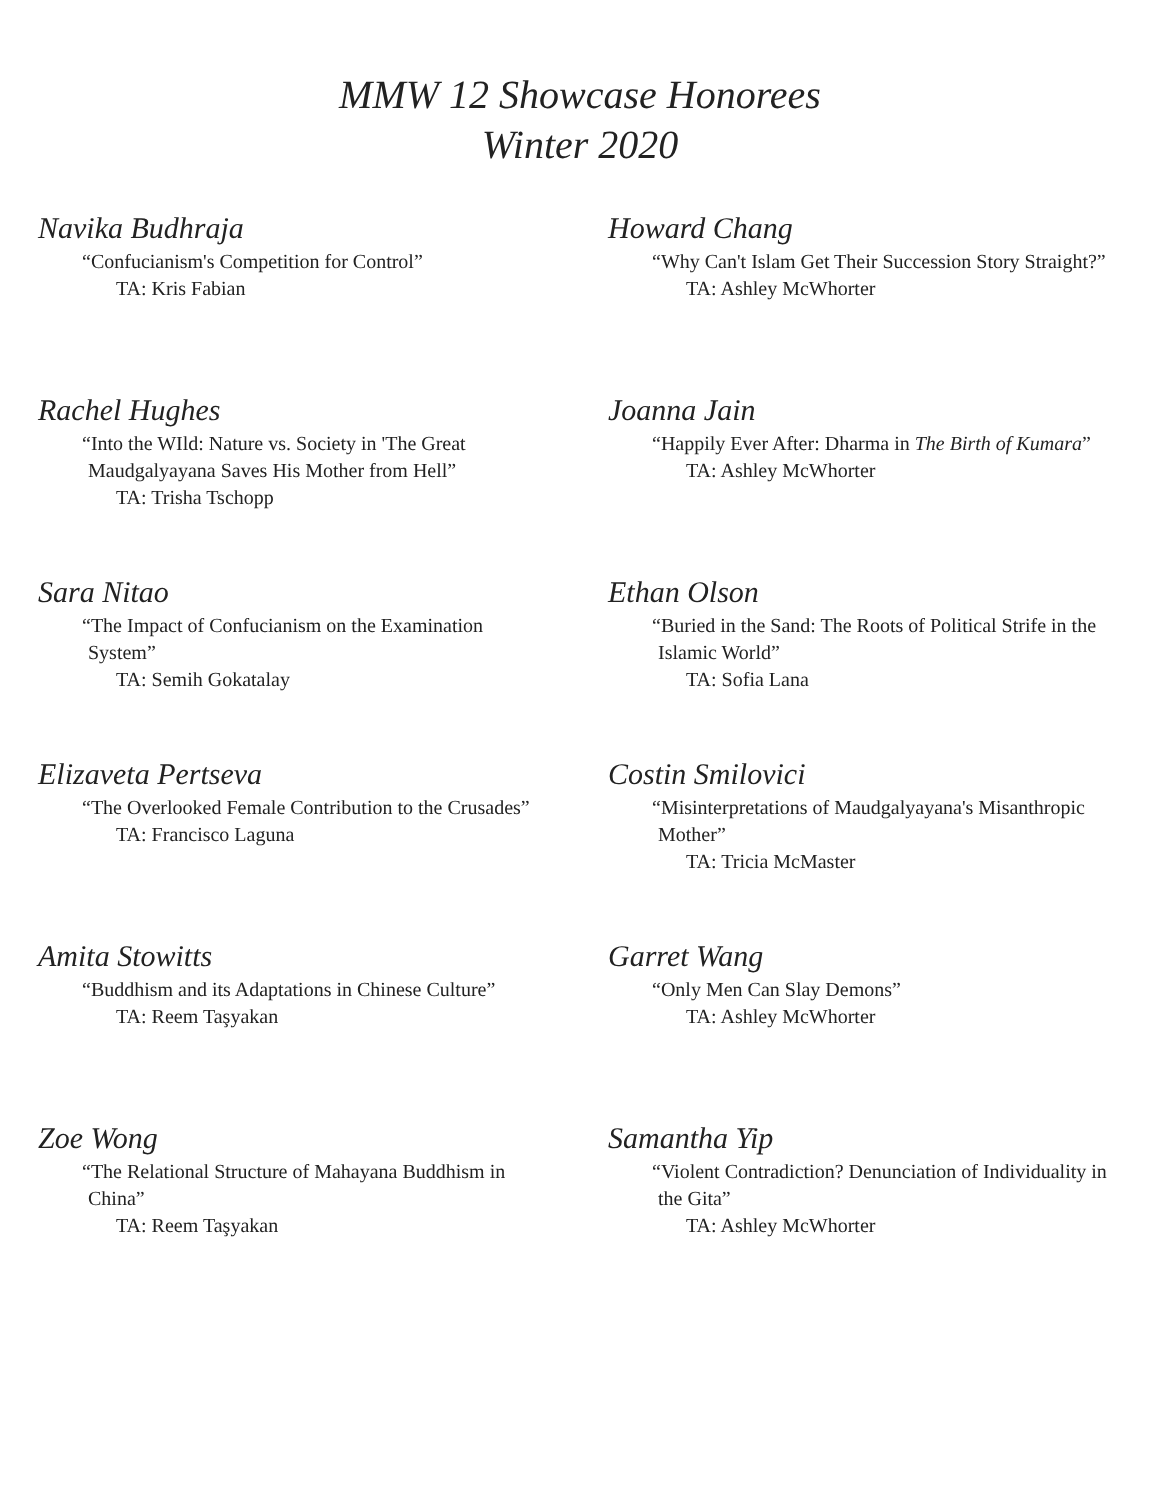MMW 12 Showcase Honorees
Winter 2020
Navika Budhraja
“Confucianism's Competition for Control”
TA: Kris Fabian
Howard Chang
“Why Can't Islam Get Their Succession Story Straight?”
TA: Ashley McWhorter
Rachel Hughes
“Into the WIld: Nature vs. Society in 'The Great Maudgalyayana Saves His Mother from Hell”
TA: Trisha Tschopp
Joanna Jain
“Happily Ever After: Dharma in The Birth of Kumara”
TA: Ashley McWhorter
Sara Nitao
“The Impact of Confucianism on the Examination System”
TA: Semih Gokatalay
Ethan Olson
“Buried in the Sand: The Roots of Political Strife in the Islamic World”
TA: Sofia Lana
Elizaveta Pertseva
“The Overlooked Female Contribution to the Crusades”
TA: Francisco Laguna
Costin Smilovici
“Misinterpretations of Maudgalyayana's Misanthropic Mother”
TA: Tricia McMaster
Amita Stowitts
“Buddhism and its Adaptations in Chinese Culture”
TA: Reem Taşyakan
Garret Wang
“Only Men Can Slay Demons”
TA: Ashley McWhorter
Zoe Wong
“The Relational Structure of Mahayana Buddhism in China”
TA: Reem Taşyakan
Samantha Yip
“Violent Contradiction? Denunciation of Individuality in the Gita”
TA: Ashley McWhorter